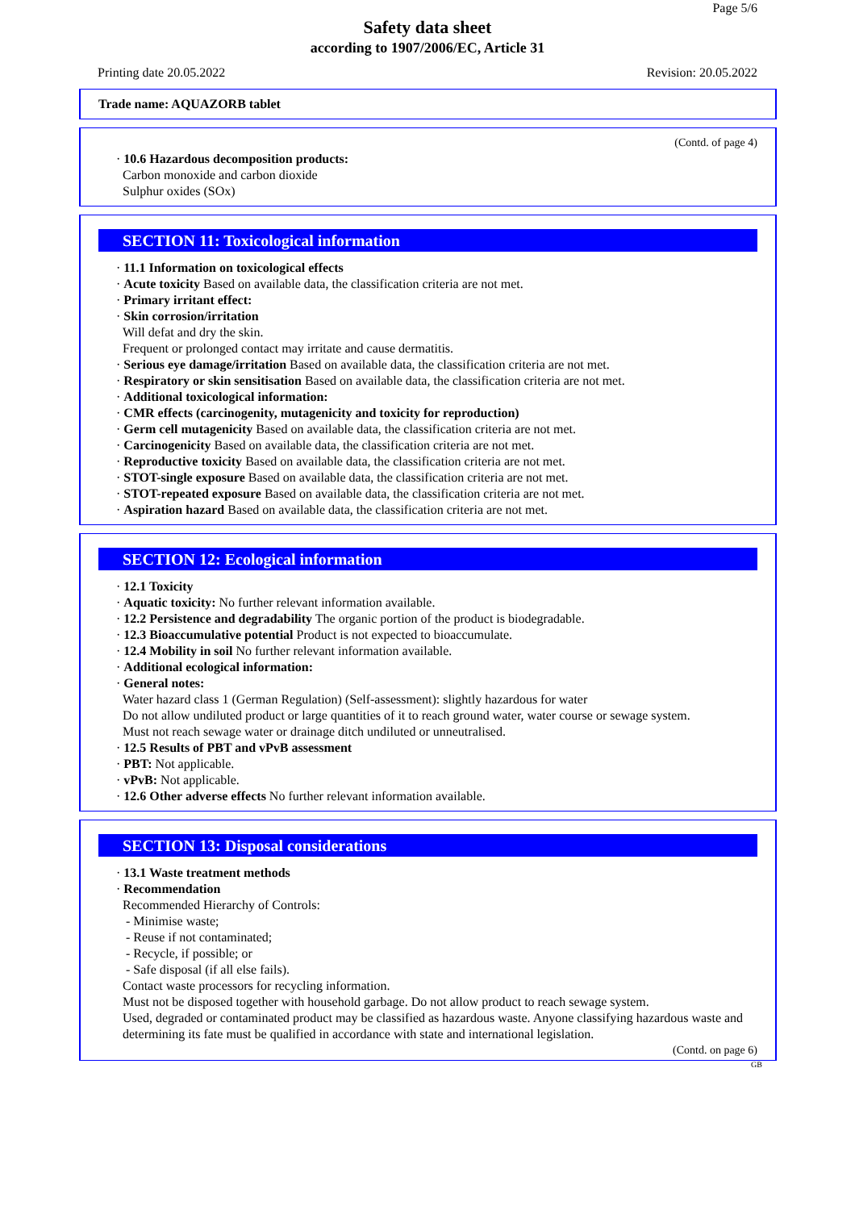Page 5/6
Safety data sheet
according to 1907/2006/EC, Article 31
Printing date 20.05.2022 Revision: 20.05.2022
Trade name: AQUAZORB tablet
(Contd. of page 4)
· 10.6 Hazardous decomposition products:
Carbon monoxide and carbon dioxide
Sulphur oxides (SOx)
SECTION 11: Toxicological information
· 11.1 Information on toxicological effects
· Acute toxicity Based on available data, the classification criteria are not met.
· Primary irritant effect:
· Skin corrosion/irritation
Will defat and dry the skin.
Frequent or prolonged contact may irritate and cause dermatitis.
· Serious eye damage/irritation Based on available data, the classification criteria are not met.
· Respiratory or skin sensitisation Based on available data, the classification criteria are not met.
· Additional toxicological information:
· CMR effects (carcinogenity, mutagenicity and toxicity for reproduction)
· Germ cell mutagenicity Based on available data, the classification criteria are not met.
· Carcinogenicity Based on available data, the classification criteria are not met.
· Reproductive toxicity Based on available data, the classification criteria are not met.
· STOT-single exposure Based on available data, the classification criteria are not met.
· STOT-repeated exposure Based on available data, the classification criteria are not met.
· Aspiration hazard Based on available data, the classification criteria are not met.
SECTION 12: Ecological information
· 12.1 Toxicity
· Aquatic toxicity: No further relevant information available.
· 12.2 Persistence and degradability The organic portion of the product is biodegradable.
· 12.3 Bioaccumulative potential Product is not expected to bioaccumulate.
· 12.4 Mobility in soil No further relevant information available.
· Additional ecological information:
· General notes:
Water hazard class 1 (German Regulation) (Self-assessment): slightly hazardous for water
Do not allow undiluted product or large quantities of it to reach ground water, water course or sewage system.
Must not reach sewage water or drainage ditch undiluted or unneutralised.
· 12.5 Results of PBT and vPvB assessment
· PBT: Not applicable.
· vPvB: Not applicable.
· 12.6 Other adverse effects No further relevant information available.
SECTION 13: Disposal considerations
· 13.1 Waste treatment methods
· Recommendation
Recommended Hierarchy of Controls:
- Minimise waste;
- Reuse if not contaminated;
- Recycle, if possible; or
- Safe disposal (if all else fails).
Contact waste processors for recycling information.
Must not be disposed together with household garbage. Do not allow product to reach sewage system.
Used, degraded or contaminated product may be classified as hazardous waste. Anyone classifying hazardous waste and determining its fate must be qualified in accordance with state and international legislation.
(Contd. on page 6)
GB